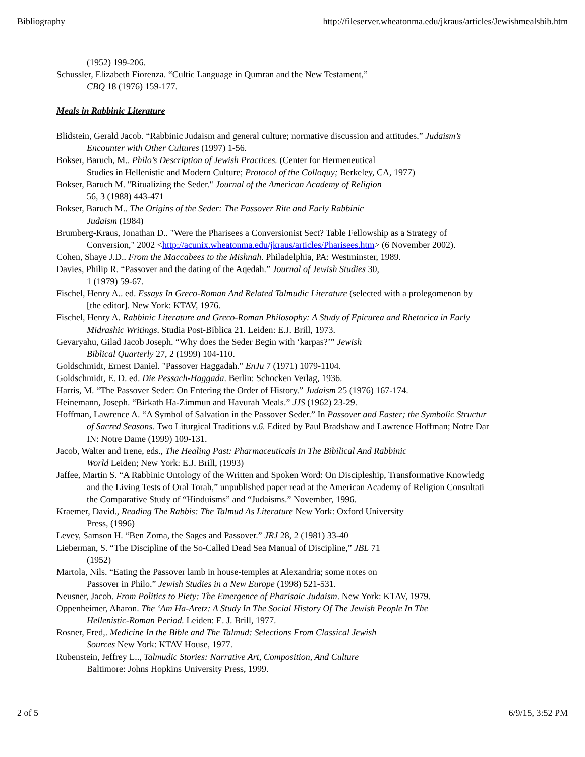Bibliography http://fileserver.wheatonma.edu/jkraus/articles/Jewishmealsbib.htm
(1952) 199-206.
Schussler, Elizabeth Fiorenza. “Cultic Language in Qumran and the New Testament,”
CBQ 18 (1976) 159-177.
Meals in Rabbinic Literature
Blidstein, Gerald Jacob. “Rabbinic Judaism and general culture; normative discussion and attitudes.” Judaism’s
Encounter with Other Cultures (1997) 1-56.
Bokser, Baruch, M.. Philo’s Description of Jewish Practices. (Center for Hermeneutical
Studies in Hellenistic and Modern Culture; Protocol of the Colloquy; Berkeley, CA, 1977)
Bokser, Baruch M. "Ritualizing the Seder." Journal of the American Academy of Religion
56, 3 (1988) 443-471
Bokser, Baruch M.. The Origins of the Seder: The Passover Rite and Early Rabbinic
Judaism (1984)
Brumberg-Kraus, Jonathan D.. "Were the Pharisees a Conversionist Sect? Table Fellowship as a Strategy of
Conversion," 2002 <http://acunix.wheatonma.edu/jkraus/articles/Pharisees.htm> (6 November 2002).
Cohen, Shaye J.D.. From the Maccabees to the Mishnah. Philadelphia, PA: Westminster, 1989.
Davies, Philip R. “Passover and the dating of the Aqedah.” Journal of Jewish Studies 30,
1 (1979) 59-67.
Fischel, Henry A.. ed. Essays In Greco-Roman And Related Talmudic Literature (selected with a prolegomenon by
[the editor]. New York: KTAV, 1976.
Fischel, Henry A. Rabbinic Literature and Greco-Roman Philosophy: A Study of Epicurea and Rhetorica in Early
Midrashic Writings. Studia Post-Biblica 21. Leiden: E.J. Brill, 1973.
Gevaryahu, Gilad Jacob Joseph. “Why does the Seder Begin with ‘karpas?’” Jewish
Biblical Quarterly 27, 2 (1999) 104-110.
Goldschmidt, Ernest Daniel. "Passover Haggadah." EnJu 7 (1971) 1079-1104.
Goldschmidt, E. D. ed. Die Pessach-Haggada. Berlin: Schocken Verlag, 1936.
Harris, M. “The Passover Seder: On Entering the Order of History.” Judaism 25 (1976) 167-174.
Heinemann, Joseph. “Birkath Ha-Zimmun and Havurah Meals.” JJS (1962) 23-29.
Hoffman, Lawrence A. “A Symbol of Salvation in the Passover Seder.” In Passover and Easter; the Symbolic Structur
of Sacred Seasons. Two Liturgical Traditions v.6. Edited by Paul Bradshaw and Lawrence Hoffman; Notre Dar
IN: Notre Dame (1999) 109-131.
Jacob, Walter and Irene, eds., The Healing Past: Pharmaceuticals In The Bibilical And Rabbinic
World Leiden; New York: E.J. Brill, (1993)
Jaffee, Martin S. “A Rabbinic Ontology of the Written and Spoken Word: On Discipleship, Transformative Knowledg
and the Living Tests of Oral Torah,” unpublished paper read at the American Academy of Religion Consultati
the Comparative Study of “Hinduisms” and “Judaisms.” November, 1996.
Kraemer, David., Reading The Rabbis: The Talmud As Literature New York: Oxford University
Press, (1996)
Levey, Samson H. “Ben Zoma, the Sages and Passover.” JRJ 28, 2 (1981) 33-40
Lieberman, S. “The Discipline of the So-Called Dead Sea Manual of Discipline,” JBL 71
(1952)
Martola, Nils. “Eating the Passover lamb in house-temples at Alexandria; some notes on
Passover in Philo.” Jewish Studies in a New Europe (1998) 521-531.
Neusner, Jacob. From Politics to Piety: The Emergence of Pharisaic Judaism. New York: KTAV, 1979.
Oppenheimer, Aharon. The ‘Am Ha-Aretz: A Study In The Social History Of The Jewish People In The
Hellenistic-Roman Period. Leiden: E. J. Brill, 1977.
Rosner, Fred,. Medicine In the Bible and The Talmud: Selections From Classical Jewish
Sources New York: KTAV House, 1977.
Rubenstein, Jeffrey L.., Talmudic Stories: Narrative Art, Composition, And Culture
Baltimore: Johns Hopkins University Press, 1999.
2 of 5 6/9/15, 3:52 PM